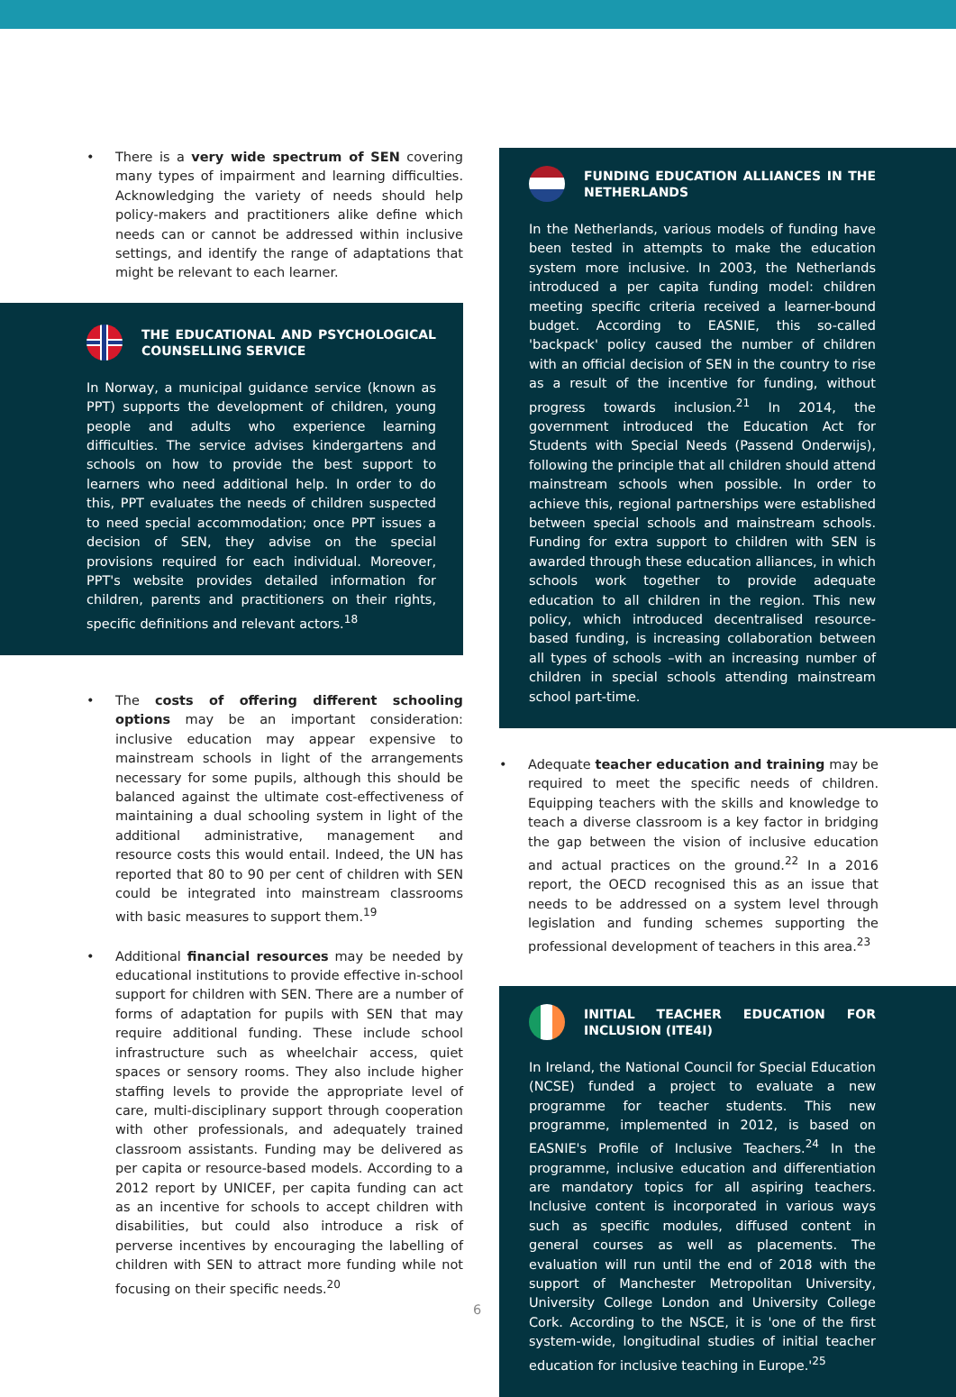• There is a very wide spectrum of SEN covering many types of impairment and learning difficulties. Acknowledging the variety of needs should help policy-makers and practitioners alike define which needs can or cannot be addressed within inclusive settings, and identify the range of adaptations that might be relevant to each learner.
THE EDUCATIONAL AND PSYCHOLOGICAL COUNSELLING SERVICE
In Norway, a municipal guidance service (known as PPT) supports the development of children, young people and adults who experience learning difficulties. The service advises kindergartens and schools on how to provide the best support to learners who need additional help. In order to do this, PPT evaluates the needs of children suspected to need special accommodation; once PPT issues a decision of SEN, they advise on the special provisions required for each individual. Moreover, PPT's website provides detailed information for children, parents and practitioners on their rights, specific definitions and relevant actors.<sup>18</sup>
• The costs of offering different schooling options may be an important consideration: inclusive education may appear expensive to mainstream schools in light of the arrangements necessary for some pupils, although this should be balanced against the ultimate cost-effectiveness of maintaining a dual schooling system in light of the additional administrative, management and resource costs this would entail. Indeed, the UN has reported that 80 to 90 per cent of children with SEN could be integrated into mainstream classrooms with basic measures to support them.<sup>19</sup>
• Additional financial resources may be needed by educational institutions to provide effective in-school support for children with SEN. There are a number of forms of adaptation for pupils with SEN that may require additional funding. These include school infrastructure such as wheelchair access, quiet spaces or sensory rooms. They also include higher staffing levels to provide the appropriate level of care, multi-disciplinary support through cooperation with other professionals, and adequately trained classroom assistants. Funding may be delivered as per capita or resource-based models. According to a 2012 report by UNICEF, per capita funding can act as an incentive for schools to accept children with disabilities, but could also introduce a risk of perverse incentives by encouraging the labelling of children with SEN to attract more funding while not focusing on their specific needs.<sup>20</sup>
FUNDING EDUCATION ALLIANCES IN THE NETHERLANDS
In the Netherlands, various models of funding have been tested in attempts to make the education system more inclusive. In 2003, the Netherlands introduced a per capita funding model: children meeting specific criteria received a learner-bound budget. According to EASNIE, this so-called 'backpack' policy caused the number of children with an official decision of SEN in the country to rise as a result of the incentive for funding, without progress towards inclusion.<sup>21</sup> In 2014, the government introduced the Education Act for Students with Special Needs (Passend Onderwijs), following the principle that all children should attend mainstream schools when possible. In order to achieve this, regional partnerships were established between special schools and mainstream schools. Funding for extra support to children with SEN is awarded through these education alliances, in which schools work together to provide adequate education to all children in the region. This new policy, which introduced decentralised resource-based funding, is increasing collaboration between all types of schools –with an increasing number of children in special schools attending mainstream school part-time.
• Adequate teacher education and training may be required to meet the specific needs of children. Equipping teachers with the skills and knowledge to teach a diverse classroom is a key factor in bridging the gap between the vision of inclusive education and actual practices on the ground.<sup>22</sup> In a 2016 report, the OECD recognised this as an issue that needs to be addressed on a system level through legislation and funding schemes supporting the professional development of teachers in this area.<sup>23</sup>
INITIAL TEACHER EDUCATION FOR INCLUSION (ITE4I)
In Ireland, the National Council for Special Education (NCSE) funded a project to evaluate a new programme for teacher students. This new programme, implemented in 2012, is based on EASNIE's Profile of Inclusive Teachers.<sup>24</sup> In the programme, inclusive education and differentiation are mandatory topics for all aspiring teachers. Inclusive content is incorporated in various ways such as specific modules, diffused content in general courses as well as placements. The evaluation will run until the end of 2018 with the support of Manchester Metropolitan University, University College London and University College Cork. According to the NSCE, it is 'one of the first system-wide, longitudinal studies of initial teacher education for inclusive teaching in Europe.'<sup>25</sup>
6